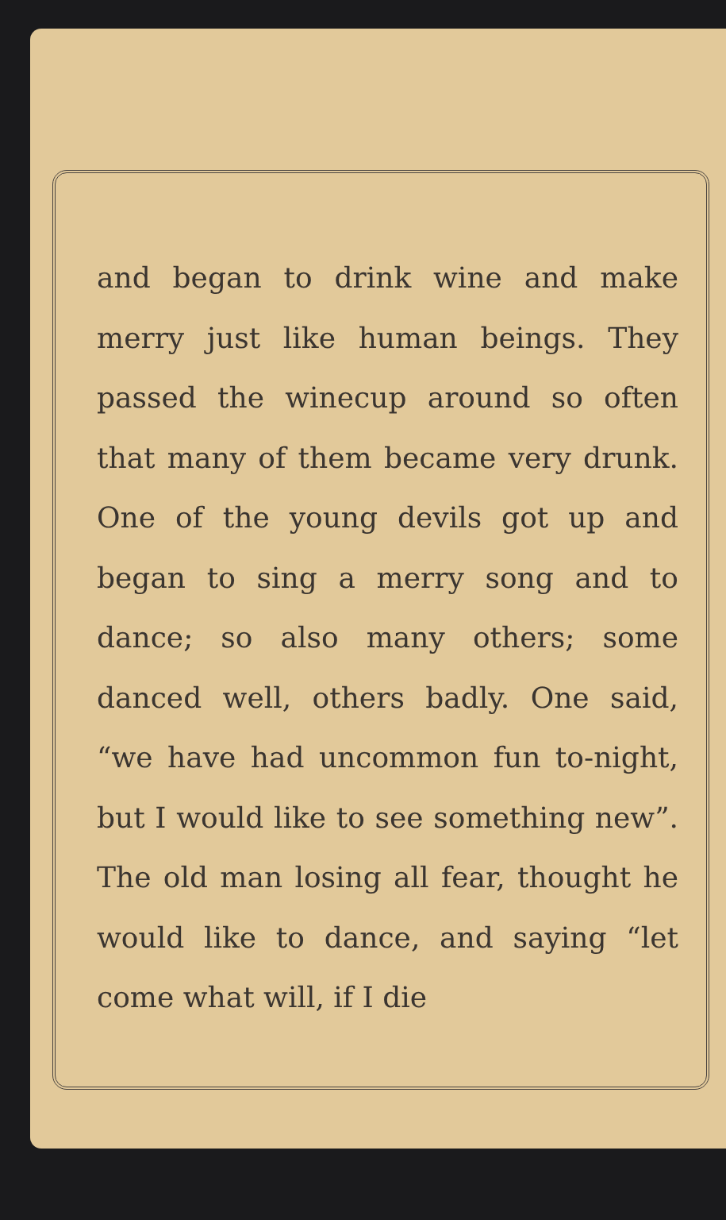and began to drink wine and make merry just like human beings. They passed the winecup around so often that many of them became very drunk. One of the young devils got up and began to sing a merry song and to dance; so also many others; some danced well, others badly. One said, “we have had uncommon fun to-night, but I would like to see something new”. The old man losing all fear, thought he would like to dance, and saying “let come what will, if I die